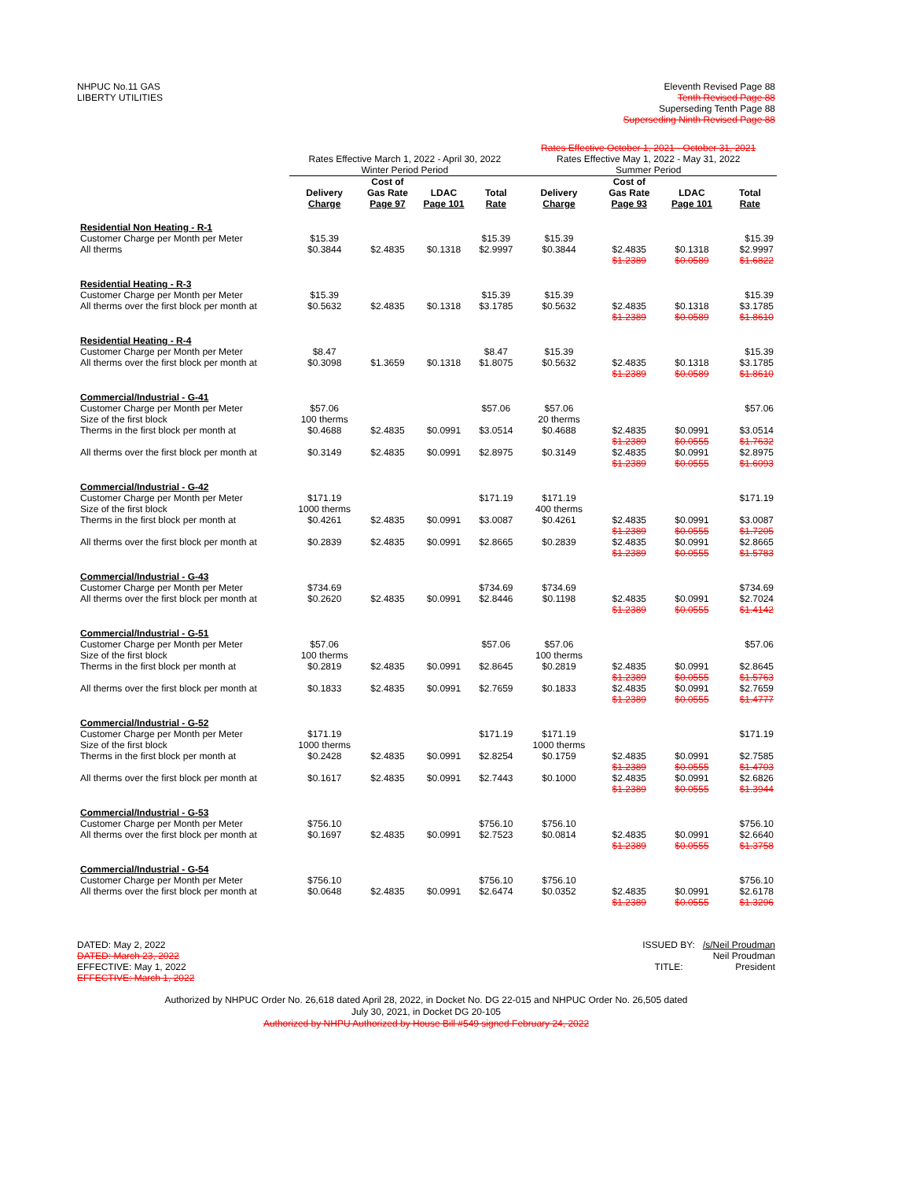NHPUC No.11 GAS
LIBERTY UTILITIES
Eleventh Revised Page 88
Tenth Revised Page 88
Superseding Tenth Page 88
Superseding Ninth Revised Page 88
| | Rates Effective March 1, 2022 - April 30, 2022 Winter Period Period | | | | Rates Effective October 1, 2021 - October 31, 2021 Rates Effective May 1, 2022 - May 31, 2022 Summer Period | | | |
| --- | --- | --- | --- | --- | --- | --- | --- | --- |
| | Delivery Charge | Cost of Gas Rate Page 97 | LDAC Page 101 | Total Rate | Delivery Charge | Cost of Gas Rate Page 93 | LDAC Page 101 | Total Rate |
| Residential Non Heating - R-1 Customer Charge per Month per Meter All therms | $15.39 $0.3844 | $2.4835 | $0.1318 | $15.39 $2.9997 | $15.39 $0.3844 | $2.4835 $1.2389 | $0.1318 $0.0589 | $15.39 $2.9997 $1.6822 |
| Residential Heating - R-3 Customer Charge per Month per Meter All therms over the first block per month at | $15.39 $0.5632 | $2.4835 | $0.1318 | $15.39 $3.1785 | $15.39 $0.5632 | $2.4835 $1.2389 | $0.1318 $0.0589 | $15.39 $3.1785 $1.8610 |
| Residential Heating - R-4 Customer Charge per Month per Meter All therms over the first block per month at | $8.47 $0.3098 | $1.3659 | $0.1318 | $8.47 $1.8075 | $15.39 $0.5632 | $2.4835 $1.2389 | $0.1318 $0.0589 | $15.39 $3.1785 $1.8610 |
| Commercial/Industrial - G-41 Customer Charge per Month per Meter Size of the first block Therms in the first block per month at All therms over the first block per month at | $57.06 100 therms $0.4688 $0.3149 | $2.4835 $2.4835 | $0.0991 $0.0991 | $57.06 $3.0514 $2.8975 | $57.06 20 therms $0.4688 $0.3149 | $2.4835 $1.2389 $2.4835 $1.2389 | $0.0991 $0.0555 $0.0991 $0.0555 | $57.06 $3.0514 $1.7632 $2.8975 $1.6093 |
| Commercial/Industrial - G-42 Customer Charge per Month per Meter Size of the first block Therms in the first block per month at All therms over the first block per month at | $171.19 1000 therms $0.4261 $0.2839 | $2.4835 $2.4835 | $0.0991 $0.0991 | $171.19 $3.0087 $2.8665 | $171.19 400 therms $0.4261 $0.2839 | $2.4835 $1.2389 $2.4835 $1.2389 | $0.0991 $0.0555 $0.0991 $0.0555 | $171.19 $3.0087 $1.7205 $2.8665 $1.5783 |
| Commercial/Industrial - G-43 Customer Charge per Month per Meter All therms over the first block per month at | $734.69 $0.2620 | $2.4835 | $0.0991 | $734.69 $2.8446 | $734.69 $0.1198 | $2.4835 $1.2389 | $0.0991 $0.0555 | $734.69 $2.7024 $1.4142 |
| Commercial/Industrial - G-51 Customer Charge per Month per Meter Size of the first block Therms in the first block per month at All therms over the first block per month at | $57.06 100 therms $0.2819 $0.1833 | $2.4835 $2.4835 | $0.0991 $0.0991 | $57.06 $2.8645 $2.7659 | $57.06 100 therms $0.2819 $0.1833 | $2.4835 $1.2389 $2.4835 $1.2389 | $0.0991 $0.0555 $0.0991 $0.0555 | $57.06 $2.8645 $1.5763 $2.7659 $1.4777 |
| Commercial/Industrial - G-52 Customer Charge per Month per Meter Size of the first block Therms in the first block per month at All therms over the first block per month at | $171.19 1000 therms $0.2428 $0.1617 | $2.4835 $2.4835 | $0.0991 $0.0991 | $171.19 $2.8254 $2.7443 | $171.19 1000 therms $0.1759 $0.1000 | $2.4835 $1.2389 $2.4835 $1.2389 | $0.0991 $0.0555 $0.0991 $0.0555 | $171.19 $2.7585 $1.4703 $2.6826 $1.3944 |
| Commercial/Industrial - G-53 Customer Charge per Month per Meter All therms over the first block per month at | $756.10 $0.1697 | $2.4835 | $0.0991 | $756.10 $2.7523 | $756.10 $0.0814 | $2.4835 $1.2389 | $0.0991 $0.0555 | $756.10 $2.6640 $1.3758 |
| Commercial/Industrial - G-54 Customer Charge per Month per Meter All therms over the first block per month at | $756.10 $0.0648 | $2.4835 | $0.0991 | $756.10 $2.6474 | $756.10 $0.0352 | $2.4835 $1.2389 | $0.0991 $0.0555 | $756.10 $2.6178 $1.3296 |
DATED: May 2, 2022
DATED: March 23, 2022
EFFECTIVE: May 1, 2022
EFFECTIVE: March 1, 2022
ISSUED BY: /s/Neil Proudman
Neil Proudman
TITLE: President
Authorized by NHPUC Order No. 26,618 dated April 28, 2022, in Docket No. DG 22-015 and NHPUC Order No. 26,505 dated
July 30, 2021, in Docket DG 20-105
Authorized by NHPU Authorized by House Bill #549 signed February 24, 2022